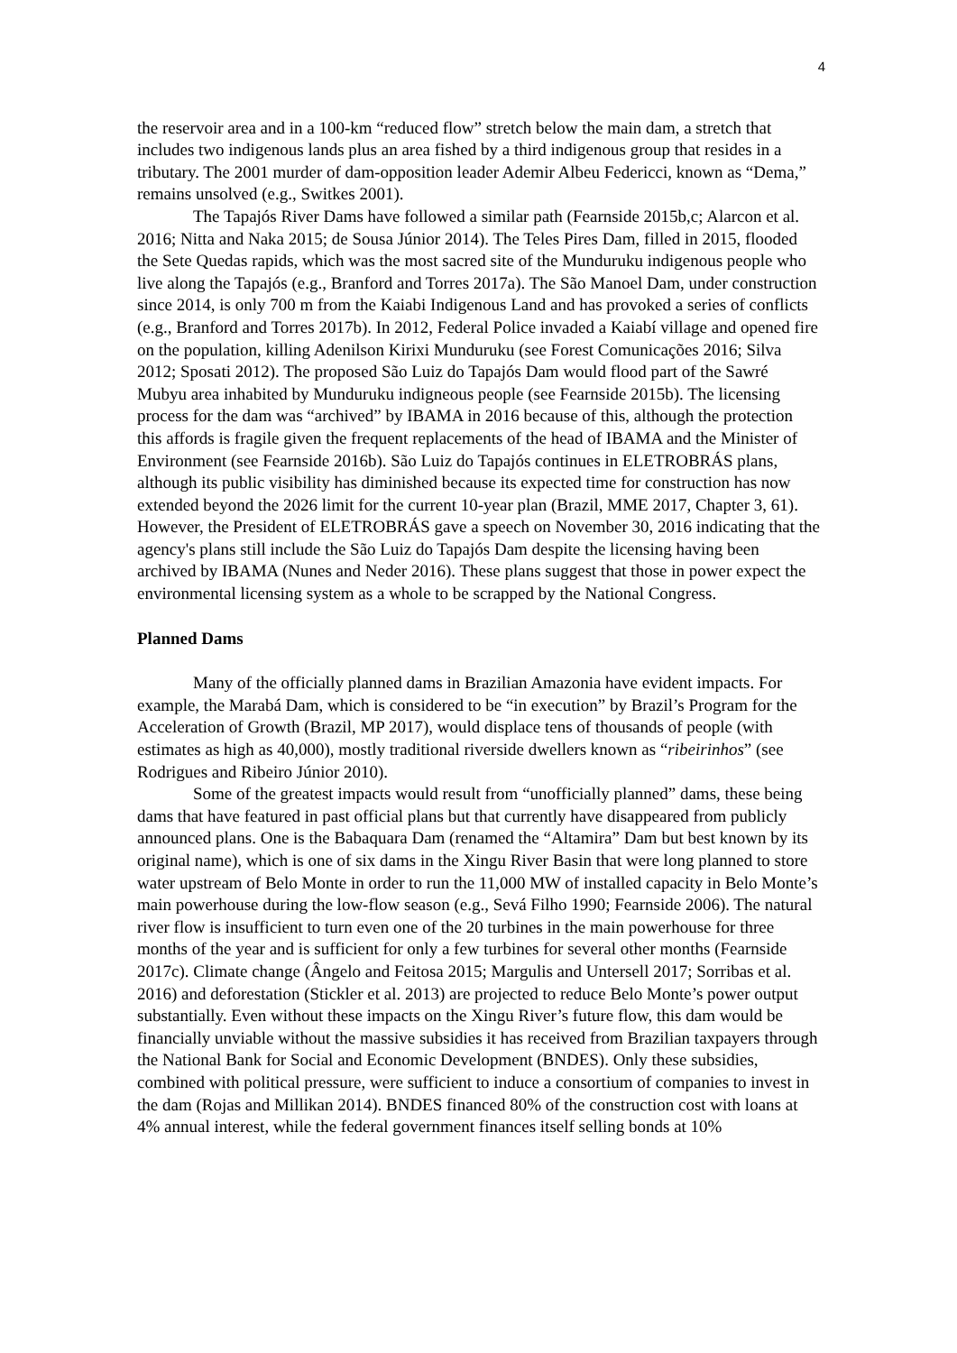4
the reservoir area and in a 100-km “reduced flow” stretch below the main dam, a stretch that includes two indigenous lands plus an area fished by a third indigenous group that resides in a tributary. The 2001 murder of dam-opposition leader Ademir Albeu Federicci, known as “Dema,” remains unsolved (e.g., Switkes 2001).
The Tapajós River Dams have followed a similar path (Fearnside 2015b,c; Alarcon et al. 2016; Nitta and Naka 2015; de Sousa Júnior 2014). The Teles Pires Dam, filled in 2015, flooded the Sete Quedas rapids, which was the most sacred site of the Munduruku indigenous people who live along the Tapajós (e.g., Branford and Torres 2017a). The São Manoel Dam, under construction since 2014, is only 700 m from the Kaiabi Indigenous Land and has provoked a series of conflicts (e.g., Branford and Torres 2017b). In 2012, Federal Police invaded a Kaiabí village and opened fire on the population, killing Adenilson Kirixi Munduruku (see Forest Comunicações 2016; Silva 2012; Sposati 2012). The proposed São Luiz do Tapajós Dam would flood part of the Sawré Mubyu area inhabited by Munduruku indigneous people (see Fearnside 2015b). The licensing process for the dam was “archived” by IBAMA in 2016 because of this, although the protection this affords is fragile given the frequent replacements of the head of IBAMA and the Minister of Environment (see Fearnside 2016b). São Luiz do Tapajós continues in ELETROBRÁS plans, although its public visibility has diminished because its expected time for construction has now extended beyond the 2026 limit for the current 10-year plan (Brazil, MME 2017, Chapter 3, 61). However, the President of ELETROBRÁS gave a speech on November 30, 2016 indicating that the agency's plans still include the São Luiz do Tapajós Dam despite the licensing having been archived by IBAMA (Nunes and Neder 2016). These plans suggest that those in power expect the environmental licensing system as a whole to be scrapped by the National Congress.
Planned Dams
Many of the officially planned dams in Brazilian Amazonia have evident impacts. For example, the Marabá Dam, which is considered to be “in execution” by Brazil’s Program for the Acceleration of Growth (Brazil, MP 2017), would displace tens of thousands of people (with estimates as high as 40,000), mostly traditional riverside dwellers known as “ribeirinhos” (see Rodrigues and Ribeiro Júnior 2010).
Some of the greatest impacts would result from “unofficially planned” dams, these being dams that have featured in past official plans but that currently have disappeared from publicly announced plans. One is the Babaquara Dam (renamed the “Altamira” Dam but best known by its original name), which is one of six dams in the Xingu River Basin that were long planned to store water upstream of Belo Monte in order to run the 11,000 MW of installed capacity in Belo Monte’s main powerhouse during the low-flow season (e.g., Sevá Filho 1990; Fearnside 2006). The natural river flow is insufficient to turn even one of the 20 turbines in the main powerhouse for three months of the year and is sufficient for only a few turbines for several other months (Fearnside 2017c). Climate change (Ângelo and Feitosa 2015; Margulis and Untersell 2017; Sorribas et al. 2016) and deforestation (Stickler et al. 2013) are projected to reduce Belo Monte’s power output substantially. Even without these impacts on the Xingu River’s future flow, this dam would be financially unviable without the massive subsidies it has received from Brazilian taxpayers through the National Bank for Social and Economic Development (BNDES). Only these subsidies, combined with political pressure, were sufficient to induce a consortium of companies to invest in the dam (Rojas and Millikan 2014). BNDES financed 80% of the construction cost with loans at 4% annual interest, while the federal government finances itself selling bonds at 10%